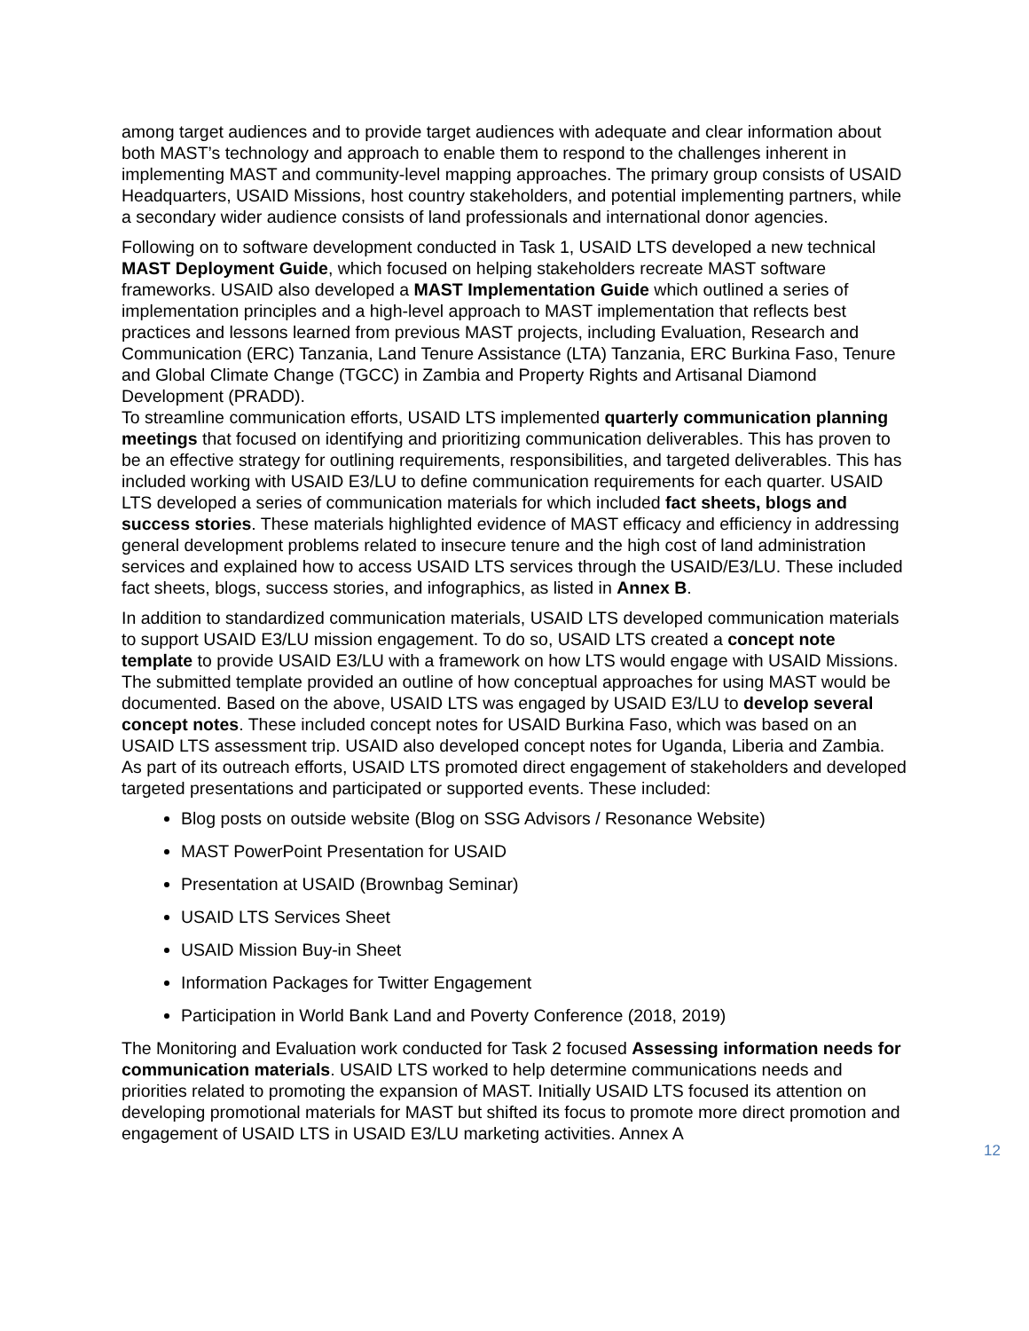among target audiences and to provide target audiences with adequate and clear information about both MAST’s technology and approach to enable them to respond to the challenges inherent in implementing MAST and community-level mapping approaches. The primary group consists of USAID Headquarters, USAID Missions, host country stakeholders, and potential implementing partners, while a secondary wider audience consists of land professionals and international donor agencies.
Following on to software development conducted in Task 1, USAID LTS developed a new technical MAST Deployment Guide, which focused on helping stakeholders recreate MAST software frameworks. USAID also developed a MAST Implementation Guide which outlined a series of implementation principles and a high-level approach to MAST implementation that reflects best practices and lessons learned from previous MAST projects, including Evaluation, Research and Communication (ERC) Tanzania, Land Tenure Assistance (LTA) Tanzania, ERC Burkina Faso, Tenure and Global Climate Change (TGCC) in Zambia and Property Rights and Artisanal Diamond Development (PRADD).
To streamline communication efforts, USAID LTS implemented quarterly communication planning meetings that focused on identifying and prioritizing communication deliverables. This has proven to be an effective strategy for outlining requirements, responsibilities, and targeted deliverables. This has included working with USAID E3/LU to define communication requirements for each quarter. USAID LTS developed a series of communication materials for which included fact sheets, blogs and success stories. These materials highlighted evidence of MAST efficacy and efficiency in addressing general development problems related to insecure tenure and the high cost of land administration services and explained how to access USAID LTS services through the USAID/E3/LU. These included fact sheets, blogs, success stories, and infographics, as listed in Annex B.
In addition to standardized communication materials, USAID LTS developed communication materials to support USAID E3/LU mission engagement. To do so, USAID LTS created a concept note template to provide USAID E3/LU with a framework on how LTS would engage with USAID Missions. The submitted template provided an outline of how conceptual approaches for using MAST would be documented. Based on the above, USAID LTS was engaged by USAID E3/LU to develop several concept notes. These included concept notes for USAID Burkina Faso, which was based on an USAID LTS assessment trip. USAID also developed concept notes for Uganda, Liberia and Zambia. As part of its outreach efforts, USAID LTS promoted direct engagement of stakeholders and developed targeted presentations and participated or supported events. These included:
Blog posts on outside website (Blog on SSG Advisors / Resonance Website)
MAST PowerPoint Presentation for USAID
Presentation at USAID (Brownbag Seminar)
USAID LTS Services Sheet
USAID Mission Buy-in Sheet
Information Packages for Twitter Engagement
Participation in World Bank Land and Poverty Conference (2018, 2019)
The Monitoring and Evaluation work conducted for Task 2 focused Assessing information needs for communication materials. USAID LTS worked to help determine communications needs and priorities related to promoting the expansion of MAST. Initially USAID LTS focused its attention on developing promotional materials for MAST but shifted its focus to promote more direct promotion and engagement of USAID LTS in USAID E3/LU marketing activities. Annex A
12